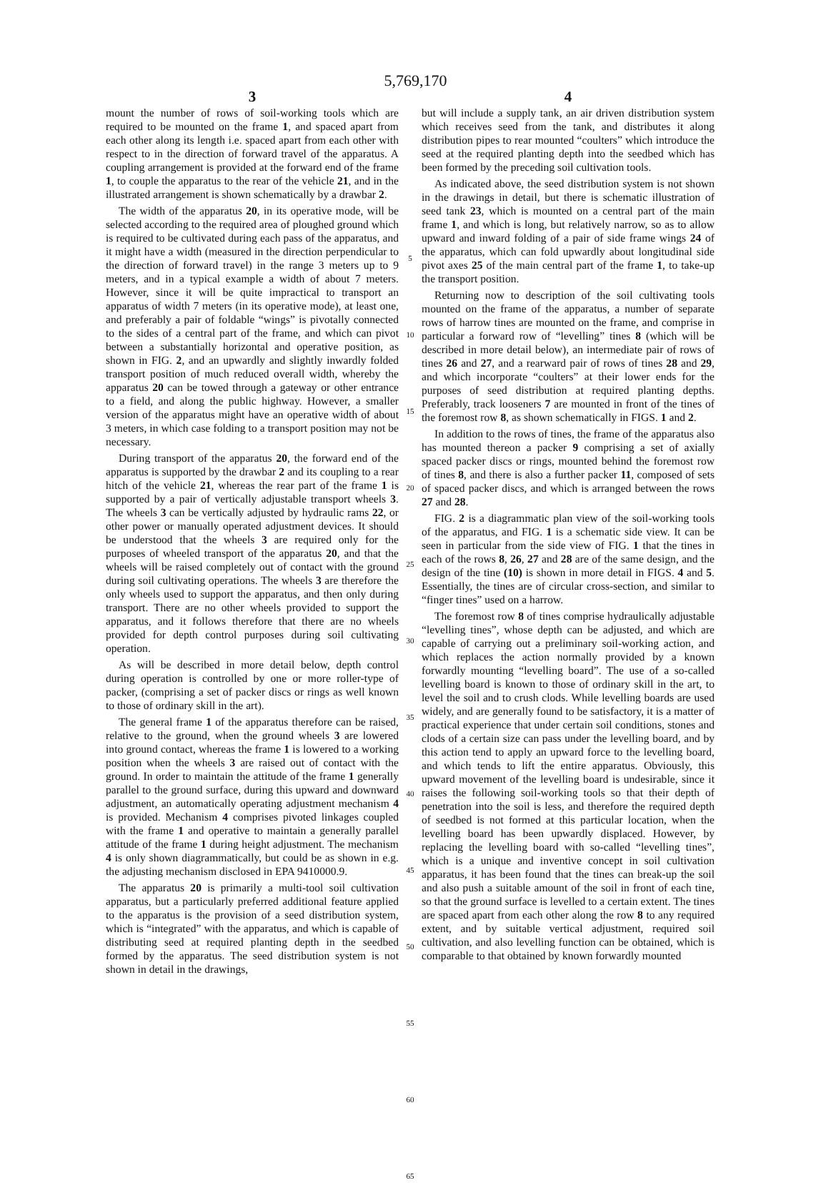5,769,170
3
mount the number of rows of soil-working tools which are required to be mounted on the frame 1, and spaced apart from each other along its length i.e. spaced apart from each other with respect to in the direction of forward travel of the apparatus. A coupling arrangement is provided at the forward end of the frame 1, to couple the apparatus to the rear of the vehicle 21, and in the illustrated arrangement is shown schematically by a drawbar 2.
The width of the apparatus 20, in its operative mode, will be selected according to the required area of ploughed ground which is required to be cultivated during each pass of the apparatus, and it might have a width (measured in the direction perpendicular to the direction of forward travel) in the range 3 meters up to 9 meters, and in a typical example a width of about 7 meters. However, since it will be quite impractical to transport an apparatus of width 7 meters (in its operative mode), at least one, and preferably a pair of foldable “wings” is pivotally connected to the sides of a central part of the frame, and which can pivot between a substantially horizontal and operative position, as shown in FIG. 2, and an upwardly and slightly inwardly folded transport position of much reduced overall width, whereby the apparatus 20 can be towed through a gateway or other entrance to a field, and along the public highway. However, a smaller version of the apparatus might have an operative width of about 3 meters, in which case folding to a transport position may not be necessary.
During transport of the apparatus 20, the forward end of the apparatus is supported by the drawbar 2 and its coupling to a rear hitch of the vehicle 21, whereas the rear part of the frame 1 is supported by a pair of vertically adjustable transport wheels 3. The wheels 3 can be vertically adjusted by hydraulic rams 22, or other power or manually operated adjustment devices. It should be understood that the wheels 3 are required only for the purposes of wheeled transport of the apparatus 20, and that the wheels will be raised completely out of contact with the ground during soil cultivating operations. The wheels 3 are therefore the only wheels used to support the apparatus, and then only during transport. There are no other wheels provided to support the apparatus, and it follows therefore that there are no wheels provided for depth control purposes during soil cultivating operation.
As will be described in more detail below, depth control during operation is controlled by one or more roller-type of packer, (comprising a set of packer discs or rings as well known to those of ordinary skill in the art).
The general frame 1 of the apparatus therefore can be raised, relative to the ground, when the ground wheels 3 are lowered into ground contact, whereas the frame 1 is lowered to a working position when the wheels 3 are raised out of contact with the ground. In order to maintain the attitude of the frame 1 generally parallel to the ground surface, during this upward and downward adjustment, an automatically operating adjustment mechanism 4 is provided. Mechanism 4 comprises pivoted linkages coupled with the frame 1 and operative to maintain a generally parallel attitude of the frame 1 during height adjustment. The mechanism 4 is only shown diagrammatically, but could be as shown in e.g. the adjusting mechanism disclosed in EPA 9410000.9.
The apparatus 20 is primarily a multi-tool soil cultivation apparatus, but a particularly preferred additional feature applied to the apparatus is the provision of a seed distribution system, which is “integrated” with the apparatus, and which is capable of distributing seed at required planting depth in the seedbed formed by the apparatus. The seed distribution system is not shown in detail in the drawings,
5
10
15
20
25
30
35
40
45
50
55
60
65
4
but will include a supply tank, an air driven distribution system which receives seed from the tank, and distributes it along distribution pipes to rear mounted “coulters” which introduce the seed at the required planting depth into the seedbed which has been formed by the preceding soil cultivation tools.
As indicated above, the seed distribution system is not shown in the drawings in detail, but there is schematic illustration of seed tank 23, which is mounted on a central part of the main frame 1, and which is long, but relatively narrow, so as to allow upward and inward folding of a pair of side frame wings 24 of the apparatus, which can fold upwardly about longitudinal side pivot axes 25 of the main central part of the frame 1, to take-up the transport position.
Returning now to description of the soil cultivating tools mounted on the frame of the apparatus, a number of separate rows of harrow tines are mounted on the frame, and comprise in particular a forward row of “levelling” tines 8 (which will be described in more detail below), an intermediate pair of rows of tines 26 and 27, and a rearward pair of rows of tines 28 and 29, and which incorporate “coulters” at their lower ends for the purposes of seed distribution at required planting depths. Preferably, track looseners 7 are mounted in front of the tines of the foremost row 8, as shown schematically in FIGS. 1 and 2.
In addition to the rows of tines, the frame of the apparatus also has mounted thereon a packer 9 comprising a set of axially spaced packer discs or rings, mounted behind the foremost row of tines 8, and there is also a further packer 11, composed of sets of spaced packer discs, and which is arranged between the rows 27 and 28.
FIG. 2 is a diagrammatic plan view of the soil-working tools of the apparatus, and FIG. 1 is a schematic side view. It can be seen in particular from the side view of FIG. 1 that the tines in each of the rows 8, 26, 27 and 28 are of the same design, and the design of the tine (10) is shown in more detail in FIGS. 4 and 5. Essentially, the tines are of circular cross-section, and similar to “finger tines” used on a harrow.
The foremost row 8 of tines comprise hydraulically adjustable “levelling tines”, whose depth can be adjusted, and which are capable of carrying out a preliminary soil-working action, and which replaces the action normally provided by a known forwardly mounting “levelling board”. The use of a so-called levelling board is known to those of ordinary skill in the art, to level the soil and to crush clods. While levelling boards are used widely, and are generally found to be satisfactory, it is a matter of practical experience that under certain soil conditions, stones and clods of a certain size can pass under the levelling board, and by this action tend to apply an upward force to the levelling board, and which tends to lift the entire apparatus. Obviously, this upward movement of the levelling board is undesirable, since it raises the following soil-working tools so that their depth of penetration into the soil is less, and therefore the required depth of seedbed is not formed at this particular location, when the levelling board has been upwardly displaced. However, by replacing the levelling board with so-called “levelling tines”, which is a unique and inventive concept in soil cultivation apparatus, it has been found that the tines can break-up the soil and also push a suitable amount of the soil in front of each tine, so that the ground surface is levelled to a certain extent. The tines are spaced apart from each other along the row 8 to any required extent, and by suitable vertical adjustment, required soil cultivation, and also levelling function can be obtained, which is comparable to that obtained by known forwardly mounted